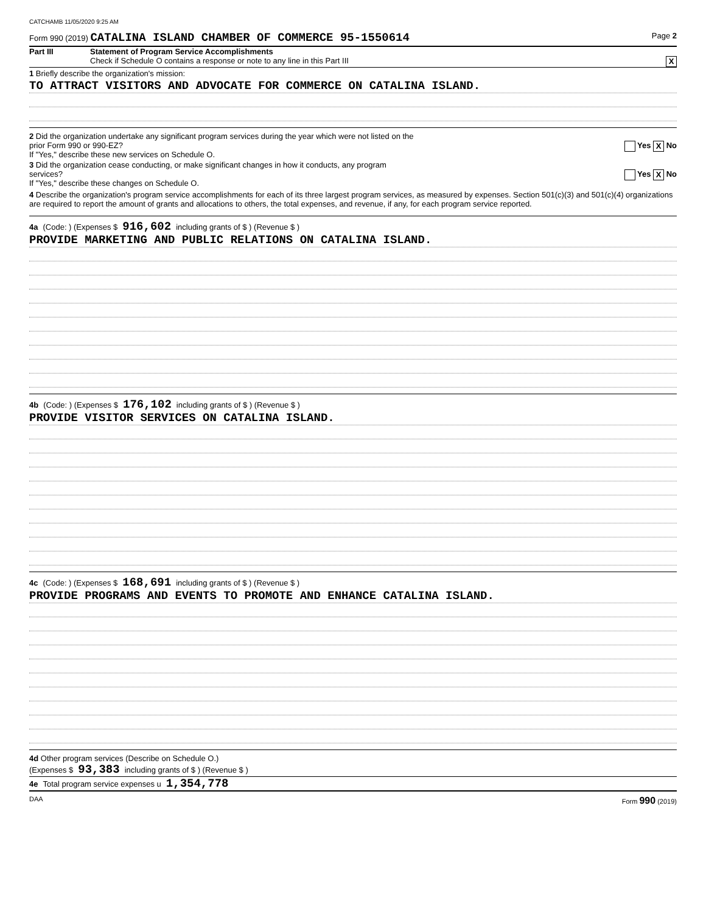CATCHAMB 11/05/2020 9:25 AM
Form 990 (2019) CATALINA ISLAND CHAMBER OF COMMERCE 95-1550614 Page 2
Part III Statement of Program Service Accomplishments
Check if Schedule O contains a response or note to any line in this Part III X
1 Briefly describe the organization's mission:
TO ATTRACT VISITORS AND ADVOCATE FOR COMMERCE ON CATALINA ISLAND.
2 Did the organization undertake any significant program services during the year which were not listed on the
prior Form 990 or 990-EZ? Yes X No
If "Yes," describe these new services on Schedule O.
3 Did the organization cease conducting, or make significant changes in how it conducts, any program
services? Yes X No
If "Yes," describe these changes on Schedule O.
4 Describe the organization's program service accomplishments for each of its three largest program services, as measured by expenses. Section 501(c)(3) and 501(c)(4) organizations are required to report the amount of grants and allocations to others, the total expenses, and revenue, if any, for each program service reported.
4a (Code: ) (Expenses $ 916,602 including grants of $ ) (Revenue $ )
PROVIDE MARKETING AND PUBLIC RELATIONS ON CATALINA ISLAND.
4b (Code: ) (Expenses $ 176,102 including grants of $ ) (Revenue $ )
PROVIDE VISITOR SERVICES ON CATALINA ISLAND.
4c (Code: ) (Expenses $ 168,691 including grants of $ ) (Revenue $ )
PROVIDE PROGRAMS AND EVENTS TO PROMOTE AND ENHANCE CATALINA ISLAND.
4d Other program services (Describe on Schedule O.)
(Expenses $ 93,383 including grants of $ ) (Revenue $ )
4e Total program service expenses u 1,354,778
DAA Form 990 (2019)